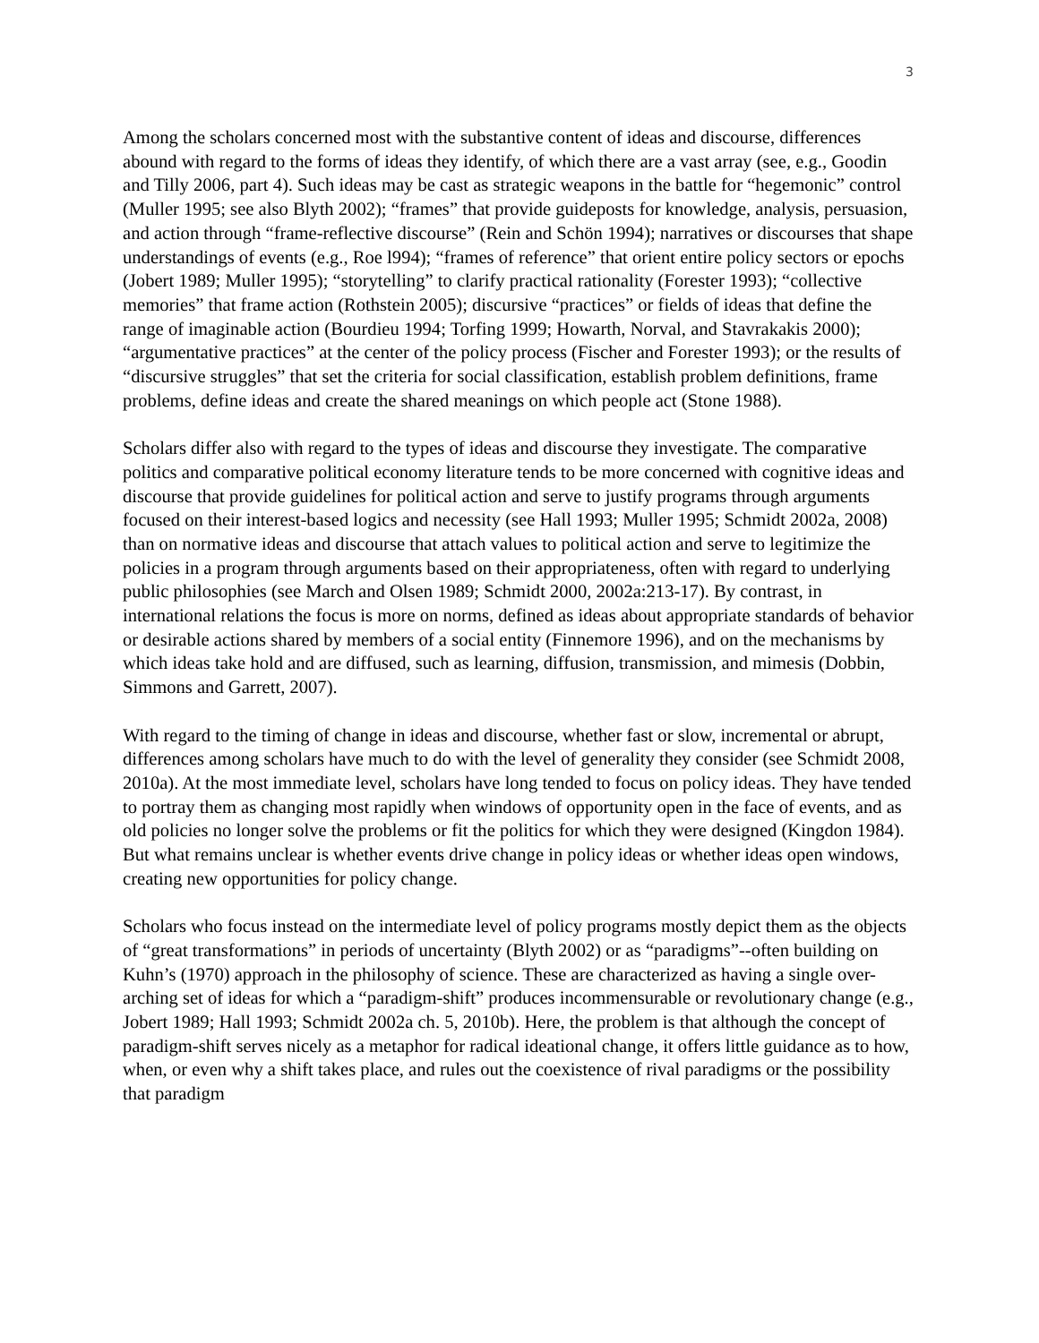3
Among the scholars concerned most with the substantive content of ideas and discourse, differences abound with regard to the forms of ideas they identify, of which there are a vast array (see, e.g., Goodin and Tilly 2006, part 4). Such ideas may be cast as strategic weapons in the battle for “hegemonic” control (Muller 1995; see also Blyth 2002); “frames” that provide guideposts for knowledge, analysis, persuasion, and action through “frame-reflective discourse” (Rein and Schön 1994); narratives or discourses that shape understandings of events (e.g., Roe l994); “frames of reference” that orient entire policy sectors or epochs (Jobert 1989; Muller 1995); “storytelling” to clarify practical rationality (Forester 1993); “collective memories” that frame action (Rothstein 2005); discursive “practices” or fields of ideas that define the range of imaginable action (Bourdieu 1994; Torfing 1999; Howarth, Norval, and Stavrakakis 2000); “argumentative practices” at the center of the policy process (Fischer and Forester 1993); or the results of “discursive struggles” that set the criteria for social classification, establish problem definitions, frame problems, define ideas and create the shared meanings on which people act (Stone 1988).
Scholars differ also with regard to the types of ideas and discourse they investigate. The comparative politics and comparative political economy literature tends to be more concerned with cognitive ideas and discourse that provide guidelines for political action and serve to justify programs through arguments focused on their interest-based logics and necessity (see Hall 1993; Muller 1995; Schmidt 2002a, 2008) than on normative ideas and discourse that attach values to political action and serve to legitimize the policies in a program through arguments based on their appropriateness, often with regard to underlying public philosophies (see March and Olsen 1989; Schmidt 2000, 2002a:213-17). By contrast, in international relations the focus is more on norms, defined as ideas about appropriate standards of behavior or desirable actions shared by members of a social entity (Finnemore 1996), and on the mechanisms by which ideas take hold and are diffused, such as learning, diffusion, transmission, and mimesis (Dobbin, Simmons and Garrett, 2007).
With regard to the timing of change in ideas and discourse, whether fast or slow, incremental or abrupt, differences among scholars have much to do with the level of generality they consider (see Schmidt 2008, 2010a). At the most immediate level, scholars have long tended to focus on policy ideas. They have tended to portray them as changing most rapidly when windows of opportunity open in the face of events, and as old policies no longer solve the problems or fit the politics for which they were designed (Kingdon 1984). But what remains unclear is whether events drive change in policy ideas or whether ideas open windows, creating new opportunities for policy change.
Scholars who focus instead on the intermediate level of policy programs mostly depict them as the objects of “great transformations” in periods of uncertainty (Blyth 2002) or as “paradigms”--often building on Kuhn’s (1970) approach in the philosophy of science. These are characterized as having a single over-arching set of ideas for which a “paradigm-shift” produces incommensurable or revolutionary change (e.g., Jobert 1989; Hall 1993; Schmidt 2002a ch. 5, 2010b). Here, the problem is that although the concept of paradigm-shift serves nicely as a metaphor for radical ideational change, it offers little guidance as to how, when, or even why a shift takes place, and rules out the coexistence of rival paradigms or the possibility that paradigm